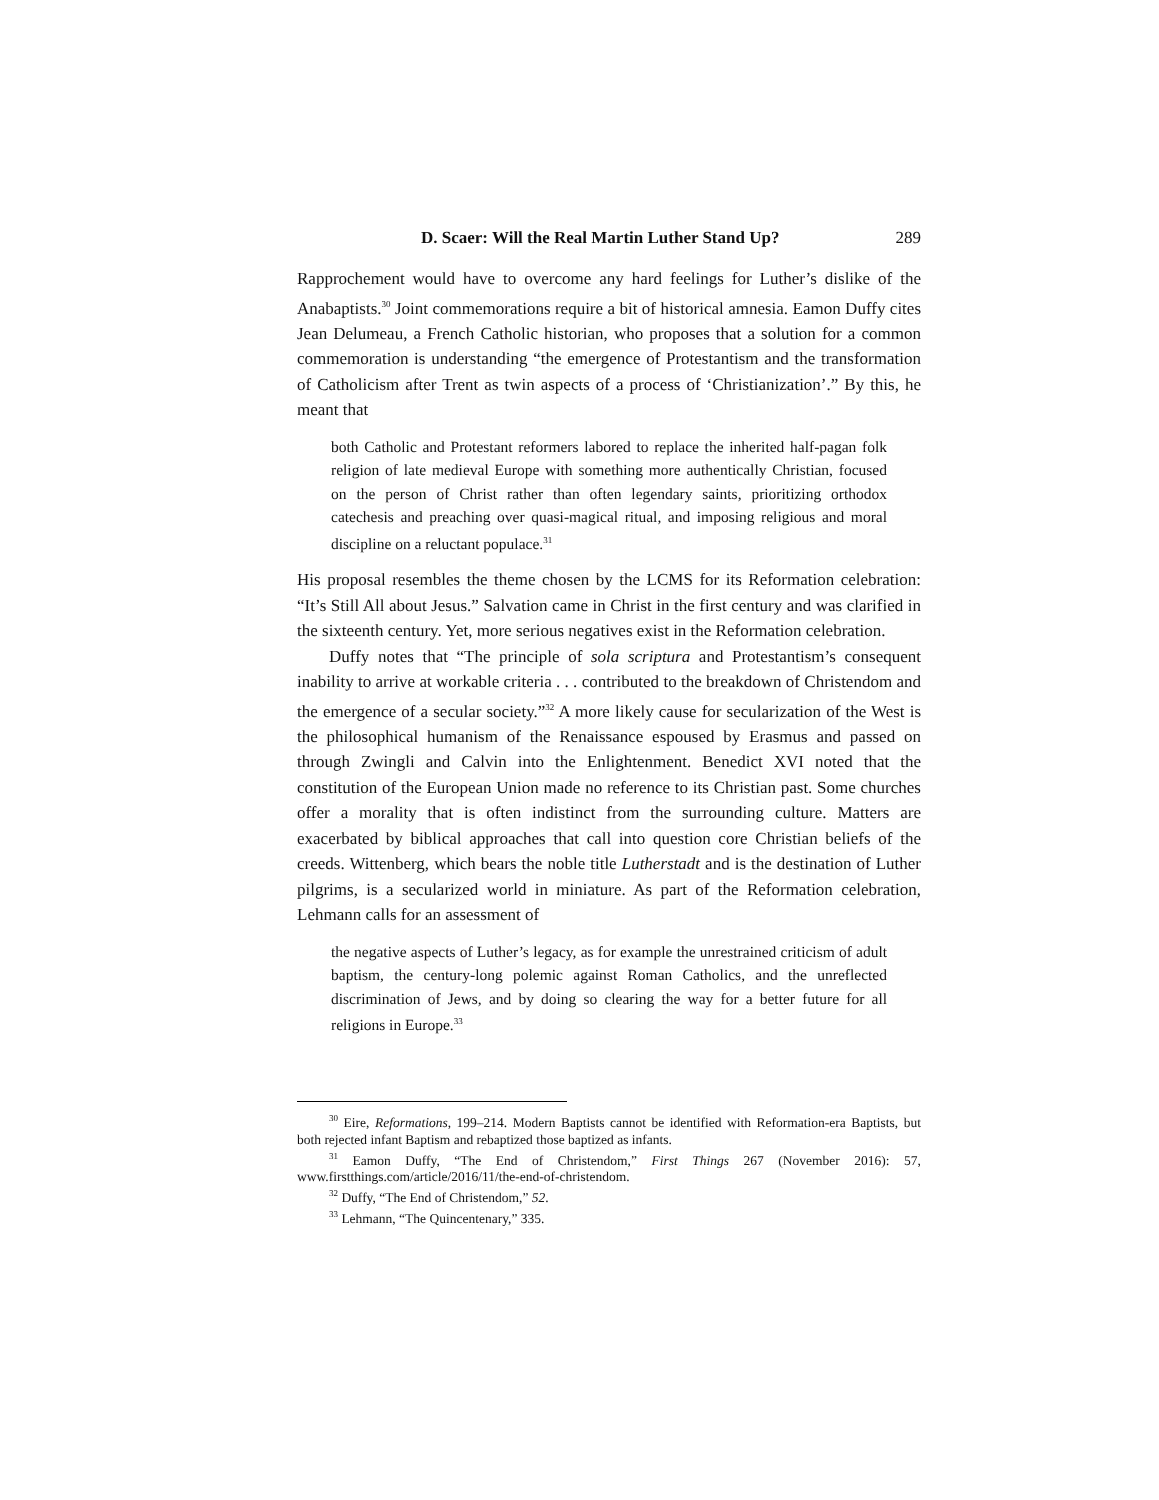D. Scaer: Will the Real Martin Luther Stand Up? 289
Rapprochement would have to overcome any hard feelings for Luther’s dislike of the Anabaptists.<sup>30</sup> Joint commemorations require a bit of historical amnesia. Eamon Duffy cites Jean Delumeau, a French Catholic historian, who proposes that a solution for a common commemoration is understanding “the emergence of Prot­estantism and the transformation of Catholicism after Trent as twin aspects of a process of ‘Christianization’.” By this, he meant that
both Catholic and Protestant reformers labored to replace the inherited half-pagan folk religion of late medieval Europe with something more authentically Christian, focused on the person of Christ rather than often legendary saints, prioritizing orthodox catechesis and preaching over quasi-magical ritual, and imposing religious and moral discipline on a reluctant populace.<sup>31</sup>
His proposal resembles the theme chosen by the LCMS for its Reformation celebration: “It’s Still All about Jesus.” Salvation came in Christ in the first century and was clarified in the sixteenth century. Yet, more serious negatives exist in the Reformation celebration.
Duffy notes that “The principle of sola scriptura and Protestantism’s con­sequent inability to arrive at workable criteria . . . contributed to the breakdown of Christendom and the emergence of a secular society.”<sup>32</sup> A more likely cause for secularization of the West is the philosophical humanism of the Renaissance espoused by Erasmus and passed on through Zwingli and Calvin into the Enlightenment. Benedict XVI noted that the constitution of the European Union made no reference to its Christian past. Some churches offer a morality that is often indistinct from the surrounding culture. Matters are exacerbated by biblical approaches that call into question core Christian beliefs of the creeds. Wittenberg, which bears the noble title Lutherstadt and is the destination of Luther pilgrims, is a secularized world in miniature. As part of the Reformation celebration, Lehmann calls for an assessment of
the negative aspects of Luther’s legacy, as for example the unrestrained criticism of adult baptism, the century-long polemic against Roman Catholics, and the unreflected discrimination of Jews, and by doing so clearing the way for a better future for all religions in Europe.<sup>33</sup>
<sup>30</sup> Eire, Reformations, 199–214. Modern Baptists cannot be identified with Reformation-era Baptists, but both rejected infant Baptism and rebaptized those baptized as infants.
<sup>31</sup> Eamon Duffy, “The End of Christendom,” First Things 267 (November 2016): 57, www.firstthings.com/article/2016/11/the-end-of-christendom.
<sup>32</sup> Duffy, “The End of Christendom,” 52.
<sup>33</sup> Lehmann, “The Quincentenary,” 335.